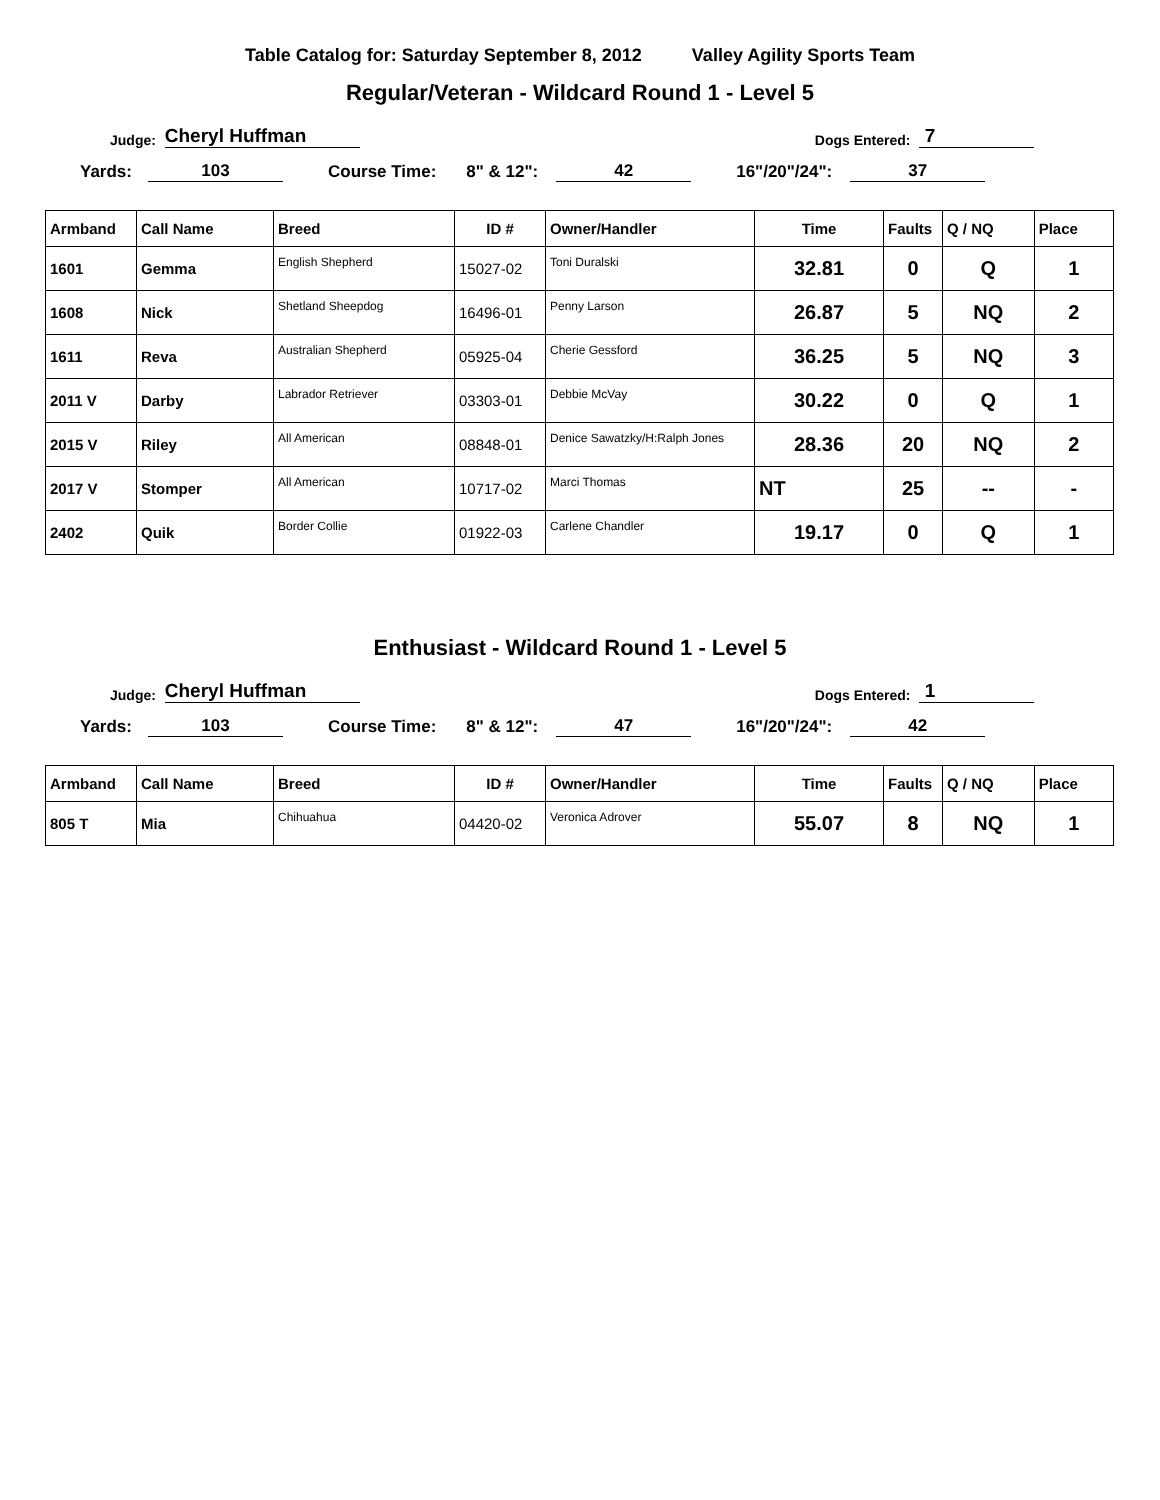Table Catalog for: Saturday September 8, 2012 Valley Agility Sports Team
Regular/Veteran - Wildcard Round 1 - Level 5
Judge: Cheryl Huffman Dogs Entered: 7
Yards: 103 Course Time: 8" & 12": 42 16"/20"/24": 37
| Armband | Call Name | Breed | ID # | Owner/Handler | Time | Faults | Q / NQ | Place |
| --- | --- | --- | --- | --- | --- | --- | --- | --- |
| 1601 | Gemma | English Shepherd | 15027-02 | Toni Duralski | 32.81 | 0 | Q | 1 |
| 1608 | Nick | Shetland Sheepdog | 16496-01 | Penny Larson | 26.87 | 5 | NQ | 2 |
| 1611 | Reva | Australian Shepherd | 05925-04 | Cherie Gessford | 36.25 | 5 | NQ | 3 |
| 2011 V | Darby | Labrador Retriever | 03303-01 | Debbie McVay | 30.22 | 0 | Q | 1 |
| 2015 V | Riley | All American | 08848-01 | Denice Sawatzky/H:Ralph Jones | 28.36 | 20 | NQ | 2 |
| 2017 V | Stomper | All American | 10717-02 | Marci Thomas | NT | 25 | -- | - |
| 2402 | Quik | Border Collie | 01922-03 | Carlene Chandler | 19.17 | 0 | Q | 1 |
Enthusiast - Wildcard Round 1 - Level 5
Judge: Cheryl Huffman Dogs Entered: 1
Yards: 103 Course Time: 8" & 12": 47 16"/20"/24": 42
| Armband | Call Name | Breed | ID # | Owner/Handler | Time | Faults | Q / NQ | Place |
| --- | --- | --- | --- | --- | --- | --- | --- | --- |
| 805 T | Mia | Chihuahua | 04420-02 | Veronica Adrover | 55.07 | 8 | NQ | 1 |